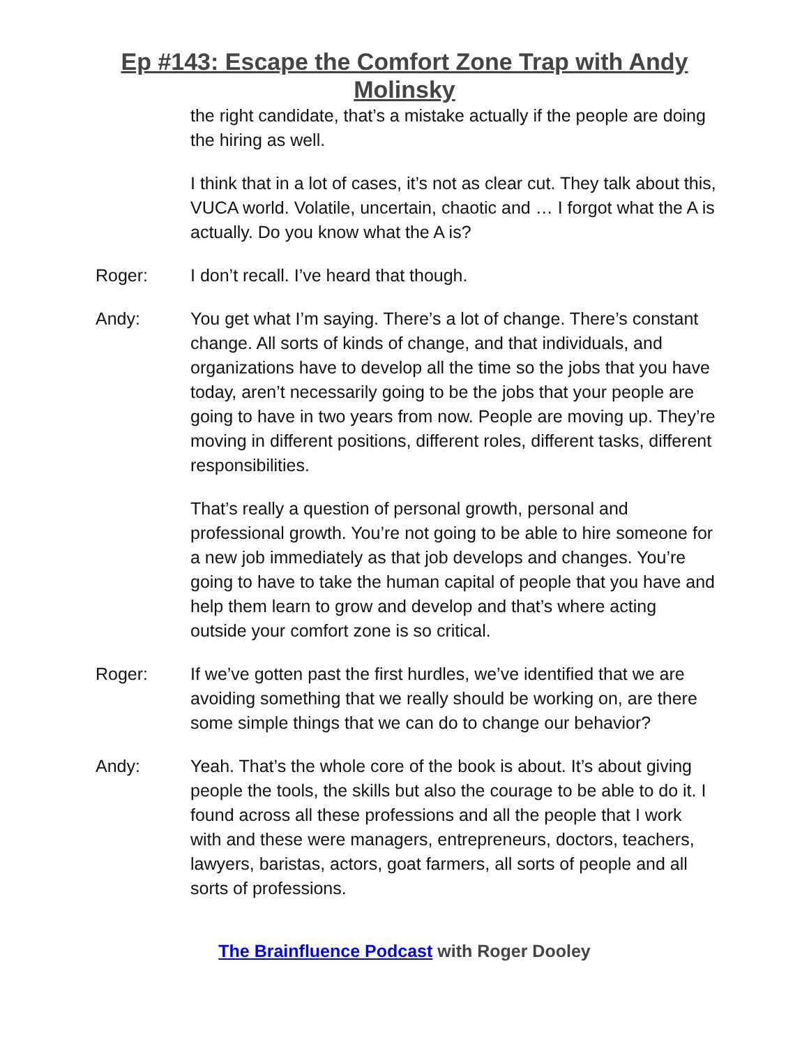Ep #143: Escape the Comfort Zone Trap with Andy
Molinsky
the right candidate, that’s a mistake actually if the people are doing the hiring as well.
I think that in a lot of cases, it’s not as clear cut. They talk about this, VUCA world. Volatile, uncertain, chaotic and … I forgot what the A is actually. Do you know what the A is?
Roger: I don’t recall. I’ve heard that though.
Andy: You get what I’m saying. There’s a lot of change. There’s constant change. All sorts of kinds of change, and that individuals, and organizations have to develop all the time so the jobs that you have today, aren’t necessarily going to be the jobs that your people are going to have in two years from now. People are moving up. They’re moving in different positions, different roles, different tasks, different responsibilities.
That’s really a question of personal growth, personal and professional growth. You’re not going to be able to hire someone for a new job immediately as that job develops and changes. You’re going to have to take the human capital of people that you have and help them learn to grow and develop and that’s where acting outside your comfort zone is so critical.
Roger: If we’ve gotten past the first hurdles, we’ve identified that we are avoiding something that we really should be working on, are there some simple things that we can do to change our behavior?
Andy: Yeah. That’s the whole core of the book is about. It’s about giving people the tools, the skills but also the courage to be able to do it. I found across all these professions and all the people that I work with and these were managers, entrepreneurs, doctors, teachers, lawyers, baristas, actors, goat farmers, all sorts of people and all sorts of professions.
The Brainfluence Podcast with Roger Dooley